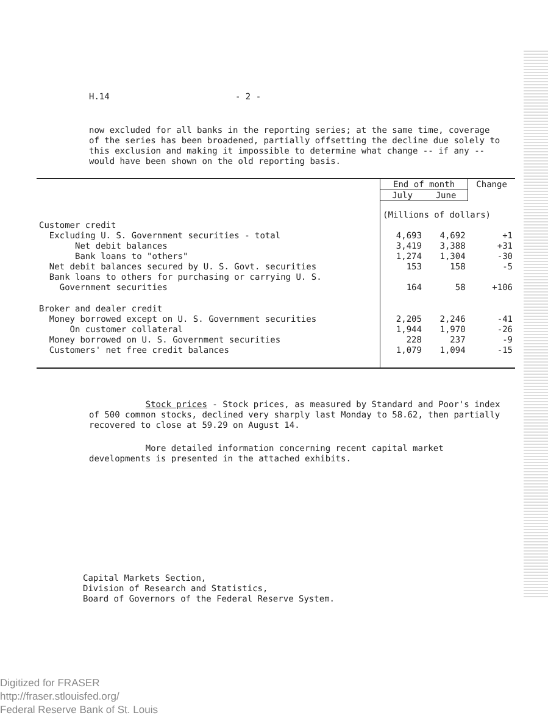H.14 - 2 -
now excluded for all banks in the reporting series; at the same time, coverage of the series has been broadened, partially offsetting the decline due solely to this exclusion and making it impossible to determine what change -- if any -- would have been shown on the old reporting basis.
| | End of month | | Change |
| --- | --- | --- | --- |
| | July | June | |
| | (Millions of dollars) | | |
| Customer credit | | | |
| Excluding U. S. Government securities - total | 4,693 | 4,692 | +1 |
| Net debit balances | 3,419 | 3,388 | +31 |
| Bank loans to "others" | 1,274 | 1,304 | -30 |
| Net debit balances secured by U. S. Govt. securities | 153 | 158 | -5 |
| Bank loans to others for purchasing or carrying U. S. Government securities | 164 | 58 | +106 |
| Broker and dealer credit | | | |
| Money borrowed except on U. S. Government securities | 2,205 | 2,246 | -41 |
| On customer collateral | 1,944 | 1,970 | -26 |
| Money borrowed on U. S. Government securities | 228 | 237 | -9 |
| Customers' net free credit balances | 1,079 | 1,094 | -15 |
Stock prices - Stock prices, as measured by Standard and Poor's index of 500 common stocks, declined very sharply last Monday to 58.62, then partially recovered to close at 59.29 on August 14.
More detailed information concerning recent capital market developments is presented in the attached exhibits.
Capital Markets Section,
Division of Research and Statistics,
Board of Governors of the Federal Reserve System.
Digitized for FRASER
http://fraser.stlouisfed.org/
Federal Reserve Bank of St. Louis